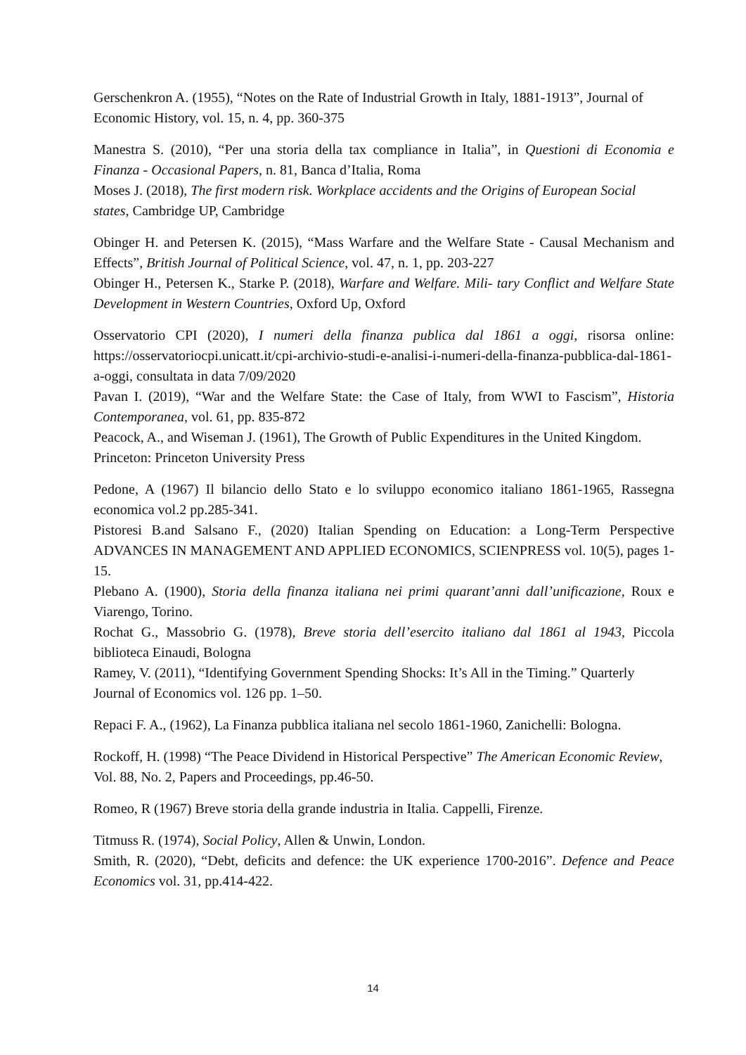Gerschenkron A. (1955), “Notes on the Rate of Industrial Growth in Italy, 1881-1913”, Journal of Economic History, vol. 15, n. 4, pp. 360-375
Manestra S. (2010), “Per una storia della tax compliance in Italia”, in Questioni di Economia e Finanza - Occasional Papers, n. 81, Banca d’Italia, Roma
Moses J. (2018), The first modern risk. Workplace accidents and the Origins of European Social states, Cambridge UP, Cambridge
Obinger H. and Petersen K. (2015), “Mass Warfare and the Welfare State - Causal Mechanism and Effects”, British Journal of Political Science, vol. 47, n. 1, pp. 203-227
Obinger H., Petersen K., Starke P. (2018), Warfare and Welfare. Mili- tary Conflict and Welfare State Development in Western Countries, Oxford Up, Oxford
Osservatorio CPI (2020), I numeri della finanza publica dal 1861 a oggi, risorsa online: https://osservatoriocpi.unicatt.it/cpi-archivio-studi-e-analisi-i-numeri-della-finanza-pubblica-dal-1861-a-oggi, consultata in data 7/09/2020
Pavan I. (2019), “War and the Welfare State: the Case of Italy, from WWI to Fascism”, Historia Contemporanea, vol. 61, pp. 835-872
Peacock, A., and Wiseman J. (1961), The Growth of Public Expenditures in the United Kingdom. Princeton: Princeton University Press
Pedone, A (1967) Il bilancio dello Stato e lo sviluppo economico italiano 1861-1965, Rassegna economica vol.2 pp.285-341.
Pistoresi B.and Salsano F., (2020) Italian Spending on Education: a Long-Term Perspective ADVANCES IN MANAGEMENT AND APPLIED ECONOMICS, SCIENPRESS vol. 10(5), pages 1-15.
Plebano A. (1900), Storia della finanza italiana nei primi quarant’anni dall’unificazione, Roux e Viarengo, Torino.
Rochat G., Massobrio G. (1978), Breve storia dell’esercito italiano dal 1861 al 1943, Piccola biblioteca Einaudi, Bologna
Ramey, V. (2011), “Identifying Government Spending Shocks: It’s All in the Timing.” Quarterly Journal of Economics vol. 126 pp. 1–50.
Repaci F. A., (1962), La Finanza pubblica italiana nel secolo 1861-1960, Zanichelli: Bologna.
Rockoff, H. (1998) “The Peace Dividend in Historical Perspective” The American Economic Review, Vol. 88, No. 2, Papers and Proceedings, pp.46-50.
Romeo, R (1967) Breve storia della grande industria in Italia. Cappelli, Firenze.
Titmuss R. (1974), Social Policy, Allen & Unwin, London.
Smith, R. (2020), “Debt, deficits and defence: the UK experience 1700-2016”. Defence and Peace Economics vol. 31, pp.414-422.
14